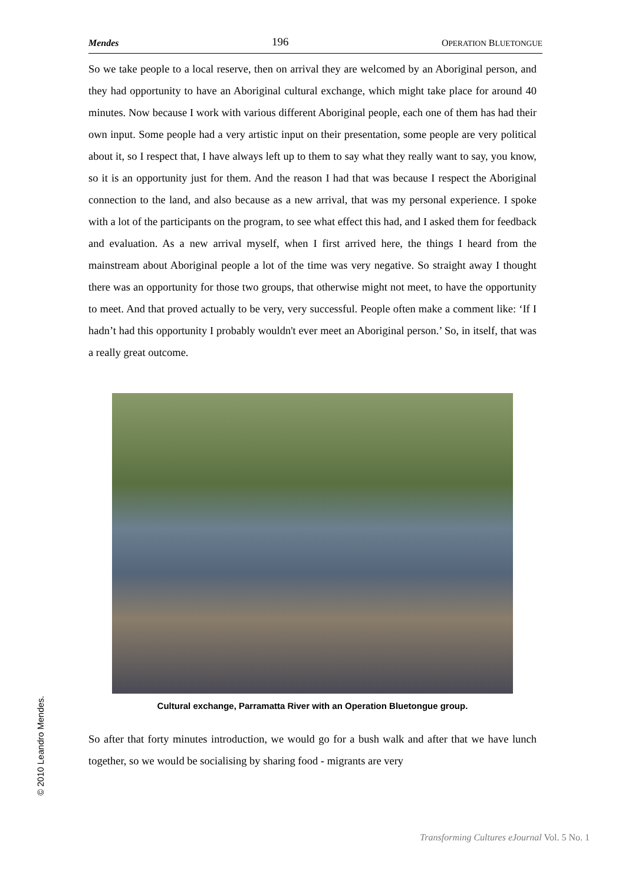© 2010 Leandro Mendes.
Mendes 196 OPERATION BLUETONGUE
So we take people to a local reserve, then on arrival they are welcomed by an Aboriginal person, and they had opportunity to have an Aboriginal cultural exchange, which might take place for around 40 minutes. Now because I work with various different Aboriginal people, each one of them has had their own input. Some people had a very artistic input on their presentation, some people are very political about it, so I respect that, I have always left up to them to say what they really want to say, you know, so it is an opportunity just for them. And the reason I had that was because I respect the Aboriginal connection to the land, and also because as a new arrival, that was my personal experience. I spoke with a lot of the participants on the program, to see what effect this had, and I asked them for feedback and evaluation. As a new arrival myself, when I first arrived here, the things I heard from the mainstream about Aboriginal people a lot of the time was very negative. So straight away I thought there was an opportunity for those two groups, that otherwise might not meet, to have the opportunity to meet. And that proved actually to be very, very successful. People often make a comment like: ‘If I hadn’t had this opportunity I probably wouldn't ever meet an Aboriginal person.’ So, in itself, that was a really great outcome.
Cultural exchange, Parramatta River with an Operation Bluetongue group.
So after that forty minutes introduction, we would go for a bush walk and after that we have lunch together, so we would be socialising by sharing food - migrants are very
Transforming Cultures eJournal Vol. 5 No. 1